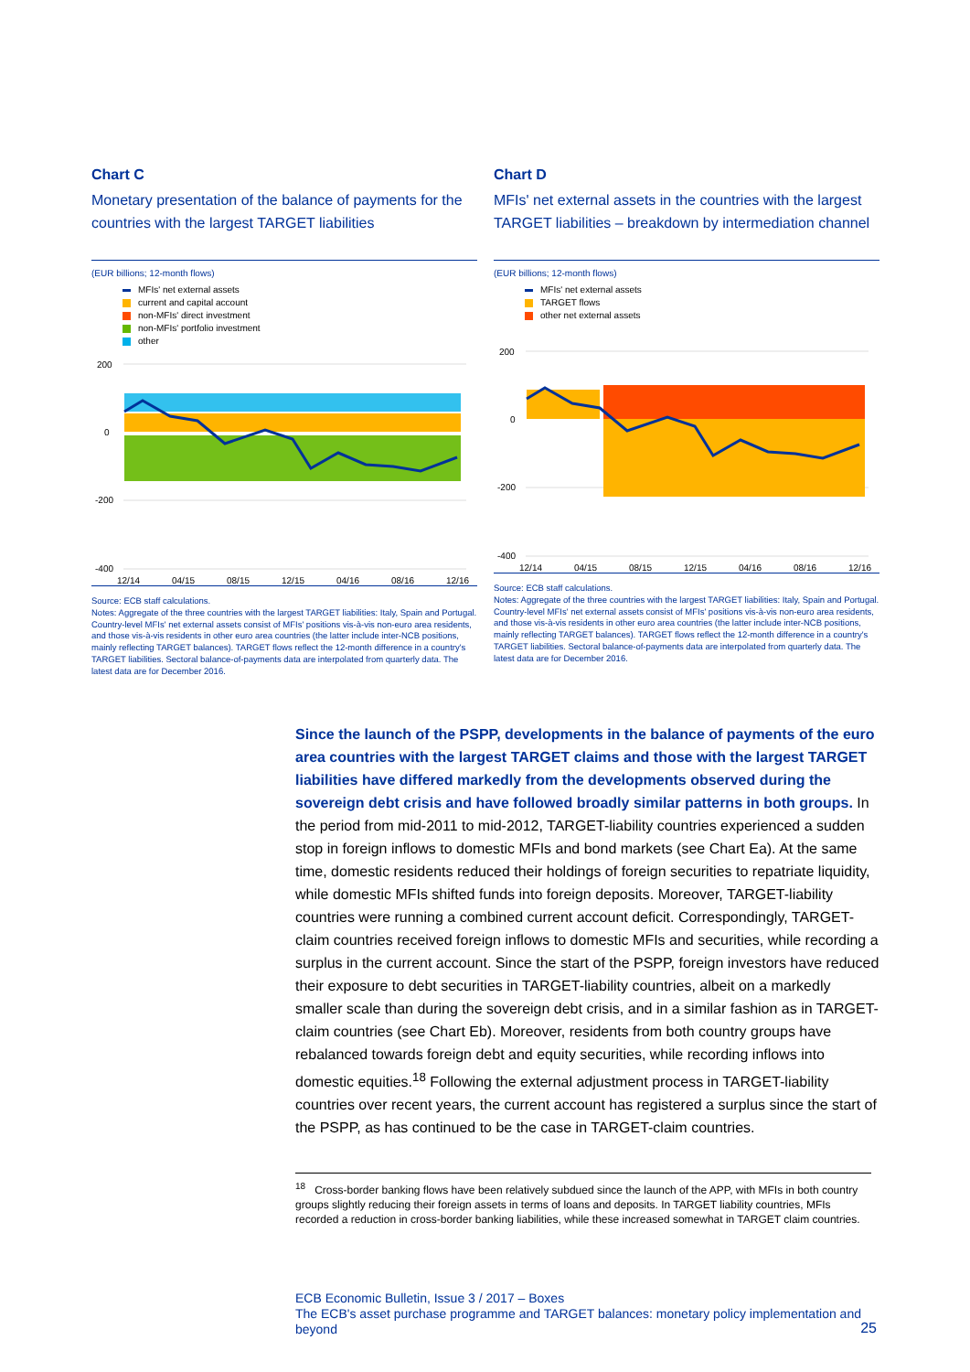Chart C
Monetary presentation of the balance of payments for the countries with the largest TARGET liabilities
(EUR billions; 12-month flows)
MFIs' net external assets
current and capital account
non-MFIs' direct investment
non-MFIs' portfolio investment
other
200
0
-200
-400
12/14
04/15
08/15
12/15
04/16
08/16
12/16
Source: ECB staff calculations.
Notes: Aggregate of the three countries with the largest TARGET liabilities: Italy, Spain and Portugal. Country-level MFIs' net external assets consist of MFIs' positions vis-à-vis non-euro area residents, and those vis-à-vis residents in other euro area countries (the latter include inter-NCB positions, mainly reflecting TARGET balances). TARGET flows reflect the 12-month difference in a country's TARGET liabilities. Sectoral balance-of-payments data are interpolated from quarterly data. The latest data are for December 2016.
Chart D
MFIs' net external assets in the countries with the largest TARGET liabilities – breakdown by intermediation channel
(EUR billions; 12-month flows)
MFIs' net external assets
TARGET flows
other net external assets
200
0
-200
-400
12/14
04/15
08/15
12/15
04/16
08/16
12/16
Source: ECB staff calculations.
Notes: Aggregate of the three countries with the largest TARGET liabilities: Italy, Spain and Portugal. Country-level MFIs' net external assets consist of MFIs' positions vis-à-vis non-euro area residents, and those vis-à-vis residents in other euro area countries (the latter include inter-NCB positions, mainly reflecting TARGET balances). TARGET flows reflect the 12-month difference in a country's TARGET liabilities. Sectoral balance-of-payments data are interpolated from quarterly data. The latest data are for December 2016.
Since the launch of the PSPP, developments in the balance of payments of the euro area countries with the largest TARGET claims and those with the largest TARGET liabilities have differed markedly from the developments observed during the sovereign debt crisis and have followed broadly similar patterns in both groups. In the period from mid-2011 to mid-2012, TARGET-liability countries experienced a sudden stop in foreign inflows to domestic MFIs and bond markets (see Chart Ea). At the same time, domestic residents reduced their holdings of foreign securities to repatriate liquidity, while domestic MFIs shifted funds into foreign deposits. Moreover, TARGET-liability countries were running a combined current account deficit. Correspondingly, TARGET-claim countries received foreign inflows to domestic MFIs and securities, while recording a surplus in the current account. Since the start of the PSPP, foreign investors have reduced their exposure to debt securities in TARGET-liability countries, albeit on a markedly smaller scale than during the sovereign debt crisis, and in a similar fashion as in TARGET-claim countries (see Chart Eb). Moreover, residents from both country groups have rebalanced towards foreign debt and equity securities, while recording inflows into domestic equities.<sup>18</sup> Following the external adjustment process in TARGET-liability countries over recent years, the current account has registered a surplus since the start of the PSPP, as has continued to be the case in TARGET-claim countries.
<sup>18</sup> Cross-border banking flows have been relatively subdued since the launch of the APP, with MFIs in both country groups slightly reducing their foreign assets in terms of loans and deposits. In TARGET liability countries, MFIs recorded a reduction in cross-border banking liabilities, while these increased somewhat in TARGET claim countries.
ECB Economic Bulletin, Issue 3 / 2017 – Boxes
The ECB's asset purchase programme and TARGET balances: monetary policy implementation and beyond
25